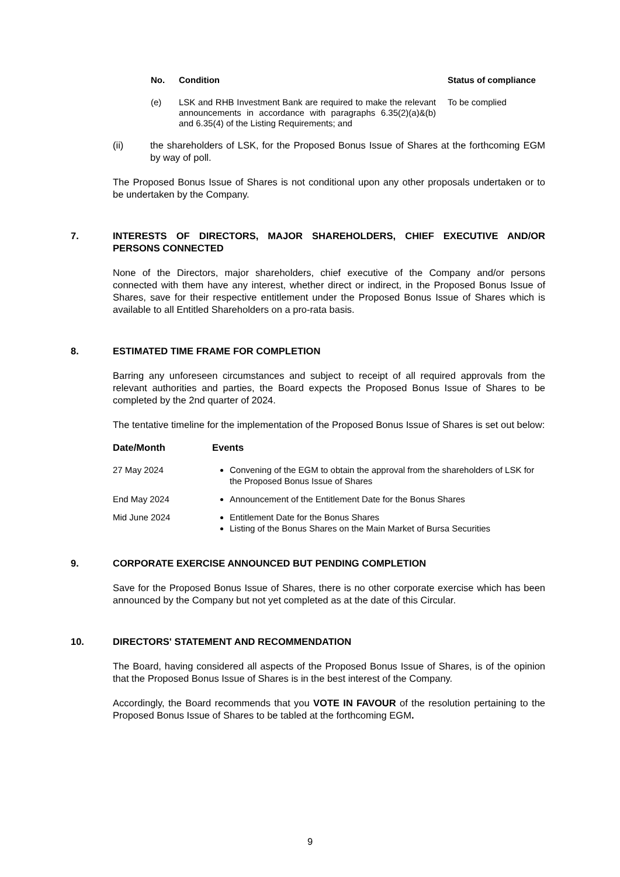| No. | Condition | Status of compliance |
| --- | --- | --- |
| (e) | LSK and RHB Investment Bank are required to make the relevant announcements in accordance with paragraphs 6.35(2)(a)&(b) and 6.35(4) of the Listing Requirements; and | To be complied |
(ii) the shareholders of LSK, for the Proposed Bonus Issue of Shares at the forthcoming EGM by way of poll.
The Proposed Bonus Issue of Shares is not conditional upon any other proposals undertaken or to be undertaken by the Company.
7. INTERESTS OF DIRECTORS, MAJOR SHAREHOLDERS, CHIEF EXECUTIVE AND/OR PERSONS CONNECTED
None of the Directors, major shareholders, chief executive of the Company and/or persons connected with them have any interest, whether direct or indirect, in the Proposed Bonus Issue of Shares, save for their respective entitlement under the Proposed Bonus Issue of Shares which is available to all Entitled Shareholders on a pro-rata basis.
8. ESTIMATED TIME FRAME FOR COMPLETION
Barring any unforeseen circumstances and subject to receipt of all required approvals from the relevant authorities and parties, the Board expects the Proposed Bonus Issue of Shares to be completed by the 2nd quarter of 2024.
The tentative timeline for the implementation of the Proposed Bonus Issue of Shares is set out below:
| Date/Month | Events |
| --- | --- |
| 27 May 2024 | Convening of the EGM to obtain the approval from the shareholders of LSK for the Proposed Bonus Issue of Shares |
| End May 2024 | Announcement of the Entitlement Date for the Bonus Shares |
| Mid June 2024 | Entitlement Date for the Bonus Shares Listing of the Bonus Shares on the Main Market of Bursa Securities |
9. CORPORATE EXERCISE ANNOUNCED BUT PENDING COMPLETION
Save for the Proposed Bonus Issue of Shares, there is no other corporate exercise which has been announced by the Company but not yet completed as at the date of this Circular.
10. DIRECTORS' STATEMENT AND RECOMMENDATION
The Board, having considered all aspects of the Proposed Bonus Issue of Shares, is of the opinion that the Proposed Bonus Issue of Shares is in the best interest of the Company.
Accordingly, the Board recommends that you VOTE IN FAVOUR of the resolution pertaining to the Proposed Bonus Issue of Shares to be tabled at the forthcoming EGM.
9